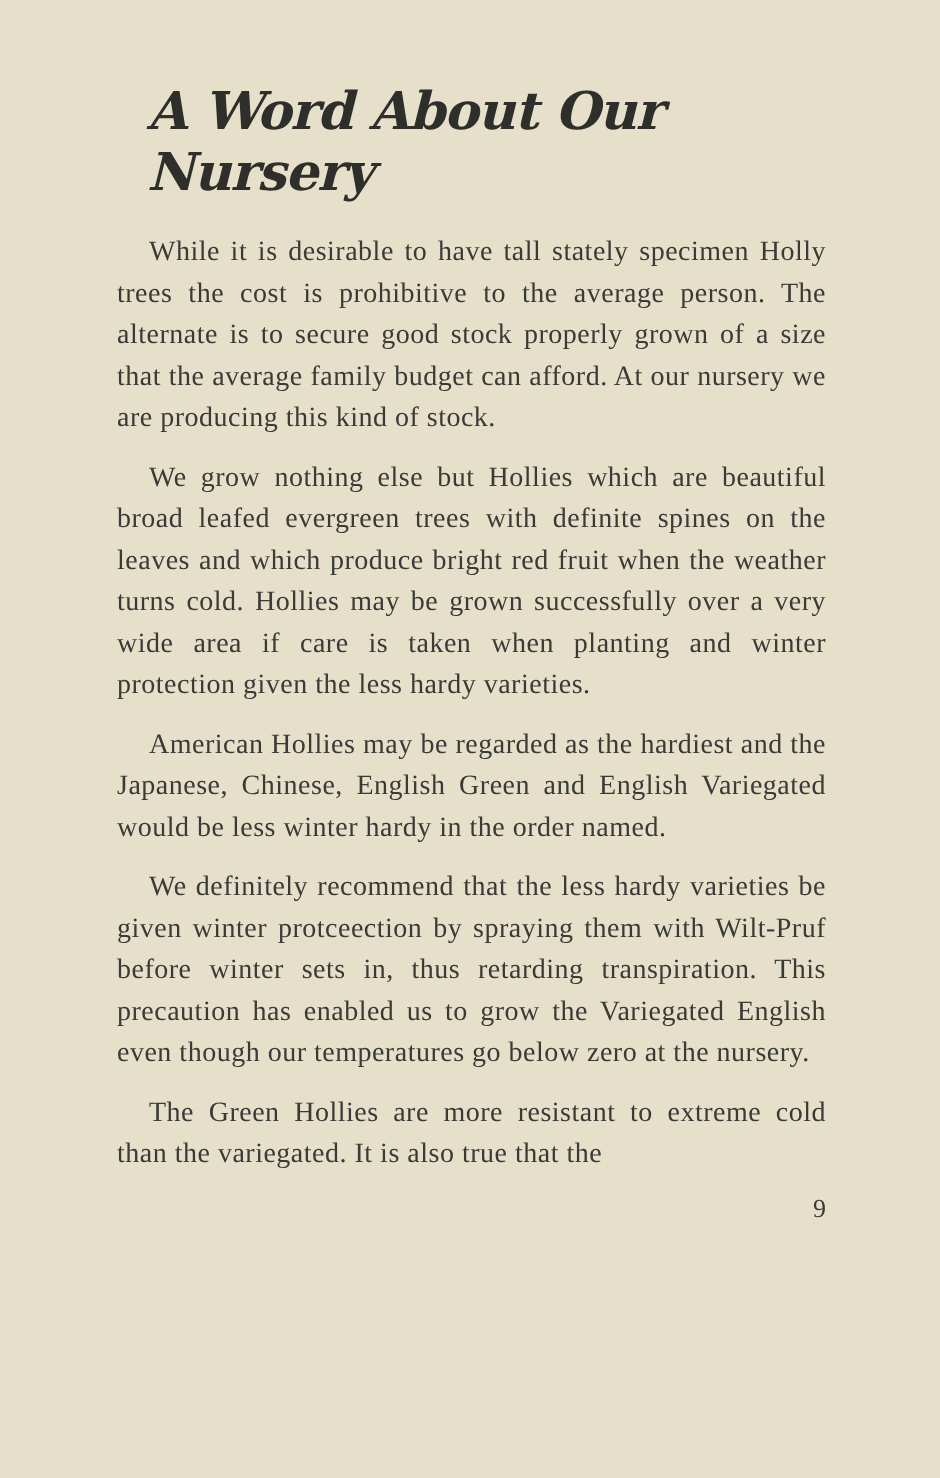A Word About Our Nursery
While it is desirable to have tall stately specimen Holly trees the cost is prohibitive to the average person. The alternate is to secure good stock properly grown of a size that the average family budget can afford. At our nursery we are producing this kind of stock.
We grow nothing else but Hollies which are beautiful broad leafed evergreen trees with definite spines on the leaves and which produce bright red fruit when the weather turns cold. Hollies may be grown successfully over a very wide area if care is taken when planting and winter protection given the less hardy varieties.
American Hollies may be regarded as the hardiest and the Japanese, Chinese, English Green and English Variegated would be less winter hardy in the order named.
We definitely recommend that the less hardy varieties be given winter protceection by spraying them with Wilt-Pruf before winter sets in, thus retarding transpiration. This precaution has enabled us to grow the Variegated English even though our temperatures go below zero at the nursery.
The Green Hollies are more resistant to extreme cold than the variegated. It is also true that the
9